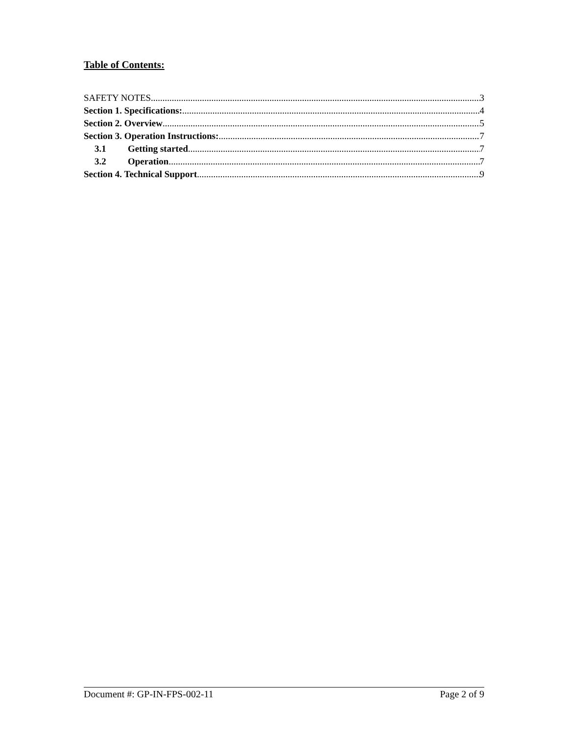Table of Contents:
SAFETY NOTES 3
Section 1. Specifications: 4
Section 2. Overview 5
Section 3. Operation Instructions: 7
3.1 Getting started 7
3.2 Operation 7
Section 4. Technical Support 9
Document #: GP-IN-FPS-002-11 Page 2 of 9